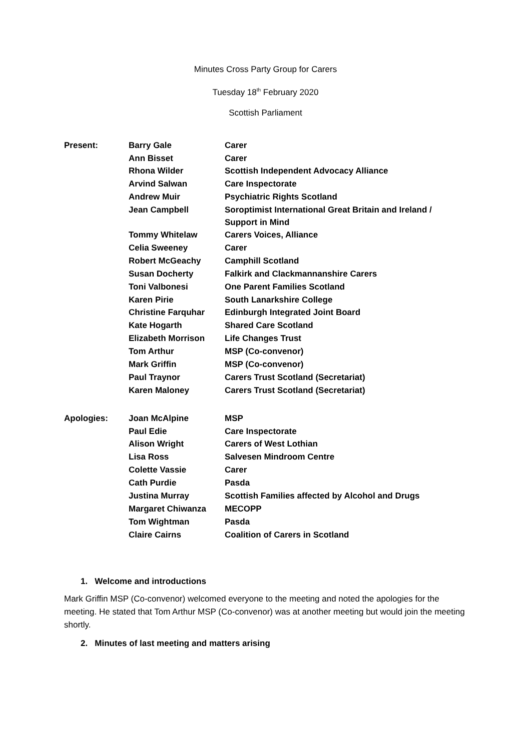Minutes Cross Party Group for Carers
Tuesday 18<sup>th</sup> February 2020
Scottish Parliament
| Present: | Barry Gale | Carer |
| | Ann Bisset | Carer |
| | Rhona Wilder | Scottish Independent Advocacy Alliance |
| | Arvind Salwan | Care Inspectorate |
| | Andrew Muir | Psychiatric Rights Scotland |
| | Jean Campbell | Soroptimist International Great Britain and Ireland / Support in Mind |
| | Tommy Whitelaw | Carers Voices, Alliance |
| | Celia Sweeney | Carer |
| | Robert McGeachy | Camphill Scotland |
| | Susan Docherty | Falkirk and Clackmannanshire Carers |
| | Toni Valbonesi | One Parent Families Scotland |
| | Karen Pirie | South Lanarkshire College |
| | Christine Farquhar | Edinburgh Integrated Joint Board |
| | Kate Hogarth | Shared Care Scotland |
| | Elizabeth Morrison | Life Changes Trust |
| | Tom Arthur | MSP (Co-convenor) |
| | Mark Griffin | MSP (Co-convenor) |
| | Paul Traynor | Carers Trust Scotland (Secretariat) |
| | Karen Maloney | Carers Trust Scotland (Secretariat) |
| Apologies: | Joan McAlpine | MSP |
| | Paul Edie | Care Inspectorate |
| | Alison Wright | Carers of West Lothian |
| | Lisa Ross | Salvesen Mindroom Centre |
| | Colette Vassie | Carer |
| | Cath Purdie | Pasda |
| | Justina Murray | Scottish Families affected by Alcohol and Drugs |
| | Margaret Chiwanza | MECOPP |
| | Tom Wightman | Pasda |
| | Claire Cairns | Coalition of Carers in Scotland |
1. Welcome and introductions
Mark Griffin MSP (Co-convenor) welcomed everyone to the meeting and noted the apologies for the meeting. He stated that Tom Arthur MSP (Co-convenor) was at another meeting but would join the meeting shortly.
2. Minutes of last meeting and matters arising